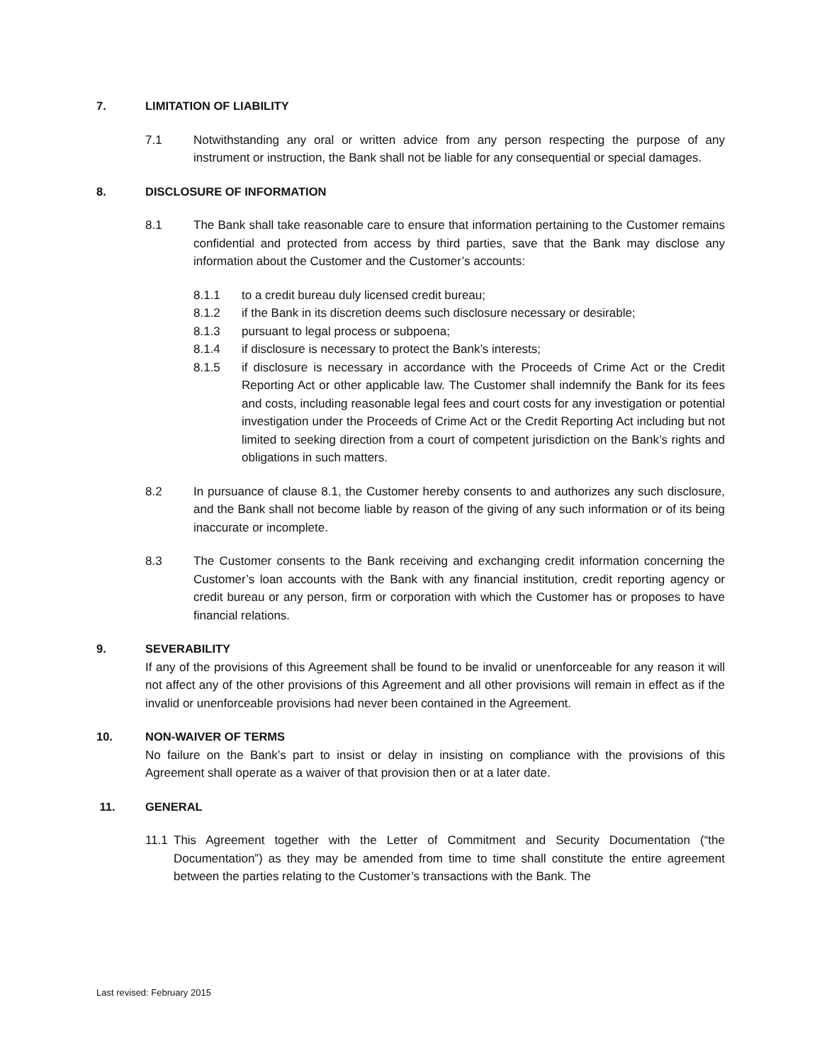7. LIMITATION OF LIABILITY
7.1 Notwithstanding any oral or written advice from any person respecting the purpose of any instrument or instruction, the Bank shall not be liable for any consequential or special damages.
8. DISCLOSURE OF INFORMATION
8.1 The Bank shall take reasonable care to ensure that information pertaining to the Customer remains confidential and protected from access by third parties, save that the Bank may disclose any information about the Customer and the Customer’s accounts:
8.1.1 to a credit bureau duly licensed credit bureau;
8.1.2 if the Bank in its discretion deems such disclosure necessary or desirable;
8.1.3 pursuant to legal process or subpoena;
8.1.4 if disclosure is necessary to protect the Bank’s interests;
8.1.5 if disclosure is necessary in accordance with the Proceeds of Crime Act or the Credit Reporting Act or other applicable law. The Customer shall indemnify the Bank for its fees and costs, including reasonable legal fees and court costs for any investigation or potential investigation under the Proceeds of Crime Act or the Credit Reporting Act including but not limited to seeking direction from a court of competent jurisdiction on the Bank’s rights and obligations in such matters.
8.2 In pursuance of clause 8.1, the Customer hereby consents to and authorizes any such disclosure, and the Bank shall not become liable by reason of the giving of any such information or of its being inaccurate or incomplete.
8.3 The Customer consents to the Bank receiving and exchanging credit information concerning the Customer’s loan accounts with the Bank with any financial institution, credit reporting agency or credit bureau or any person, firm or corporation with which the Customer has or proposes to have financial relations.
9. SEVERABILITY
If any of the provisions of this Agreement shall be found to be invalid or unenforceable for any reason it will not affect any of the other provisions of this Agreement and all other provisions will remain in effect as if the invalid or unenforceable provisions had never been contained in the Agreement.
10. NON-WAIVER OF TERMS
No failure on the Bank’s part to insist or delay in insisting on compliance with the provisions of this Agreement shall operate as a waiver of that provision then or at a later date.
11. GENERAL
11.1
This Agreement together with the Letter of Commitment and Security Documentation (“the Documentation”) as they may be amended from time to time shall constitute the entire agreement between the parties relating to the Customer’s transactions with the Bank. The
Last revised: February 2015